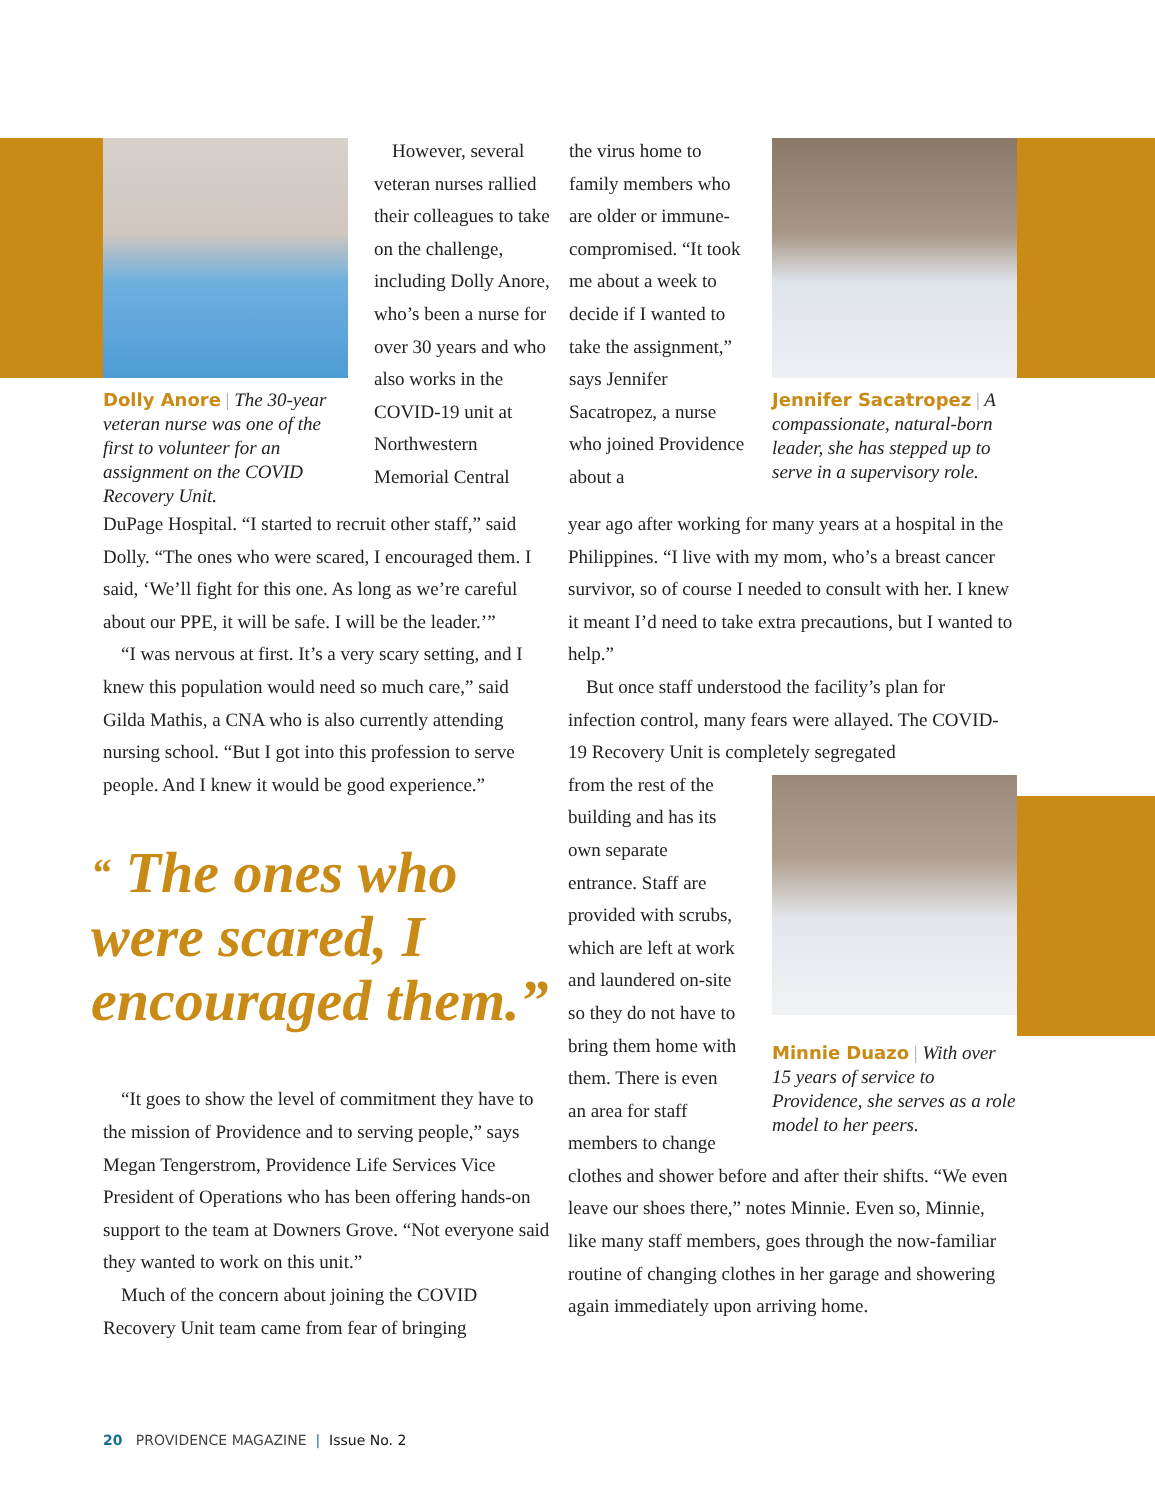Dolly Anore | The 30-year veteran nurse was one of the first to volunteer for an assignment on the COVID Recovery Unit.
However, several veteran nurses rallied their colleagues to take on the challenge, including Dolly Anore, who’s been a nurse for over 30 years and who also works in the COVID-19 unit at Northwestern Memorial Central
the virus home to family members who are older or immune-compromised. “It took me about a week to decide if I wanted to take the assignment,” says Jennifer Sacatropez, a nurse who joined Providence about a
Jennifer Sacatropez | A compassionate, natural-born leader, she has stepped up to serve in a supervisory role.
DuPage Hospital. “I started to recruit other staff,” said Dolly. “The ones who were scared, I encouraged them. I said, ‘We’ll fight for this one. As long as we’re careful about our PPE, it will be safe. I will be the leader.’”
“I was nervous at first. It’s a very scary setting, and I knew this population would need so much care,” said Gilda Mathis, a CNA who is also currently attending nursing school. “But I got into this profession to serve people. And I knew it would be good experience.”
“ The ones who were scared, I encouraged them.”
“It goes to show the level of commitment they have to the mission of Providence and to serving people,” says Megan Tengerstrom, Providence Life Services Vice President of Operations who has been offering hands-on support to the team at Downers Grove. “Not everyone said they wanted to work on this unit.”
Much of the concern about joining the COVID Recovery Unit team came from fear of bringing
year ago after working for many years at a hospital in the Philippines. “I live with my mom, who’s a breast cancer survivor, so of course I needed to consult with her. I knew it meant I’d need to take extra precautions, but I wanted to help.”
But once staff understood the facility’s plan for infection control, many fears were allayed. The COVID-19 Recovery Unit is completely segregated
Minnie Duazo | With over 15 years of service to Providence, she serves as a role model to her peers.
from the rest of the building and has its own separate entrance. Staff are provided with scrubs, which are left at work and laundered on-site so they do not have to bring them home with them. There is even an area for staff members to change clothes and shower before and after their shifts. “We even leave our shoes there,” notes Minnie. Even so, Minnie, like many staff members, goes through the now-familiar routine of changing clothes in her garage and showering again immediately upon arriving home.
20 PROVIDENCE MAGAZINE | Issue No. 2